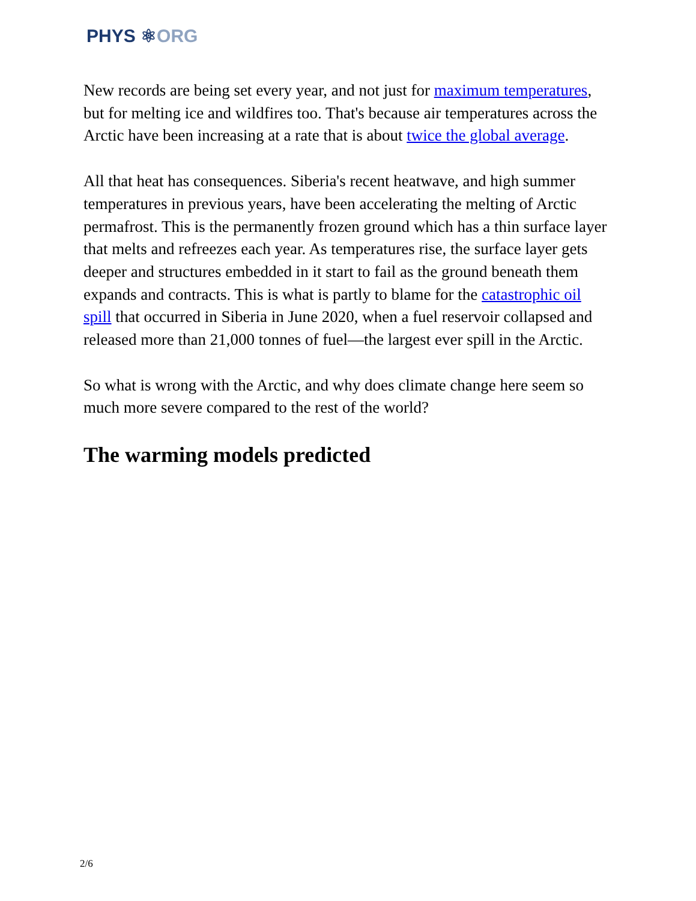PHYS ⚛ORG
New records are being set every year, and not just for maximum temperatures, but for melting ice and wildfires too. That's because air temperatures across the Arctic have been increasing at a rate that is about twice the global average.
All that heat has consequences. Siberia's recent heatwave, and high summer temperatures in previous years, have been accelerating the melting of Arctic permafrost. This is the permanently frozen ground which has a thin surface layer that melts and refreezes each year. As temperatures rise, the surface layer gets deeper and structures embedded in it start to fail as the ground beneath them expands and contracts. This is what is partly to blame for the catastrophic oil spill that occurred in Siberia in June 2020, when a fuel reservoir collapsed and released more than 21,000 tonnes of fuel—the largest ever spill in the Arctic.
So what is wrong with the Arctic, and why does climate change here seem so much more severe compared to the rest of the world?
The warming models predicted
2/6